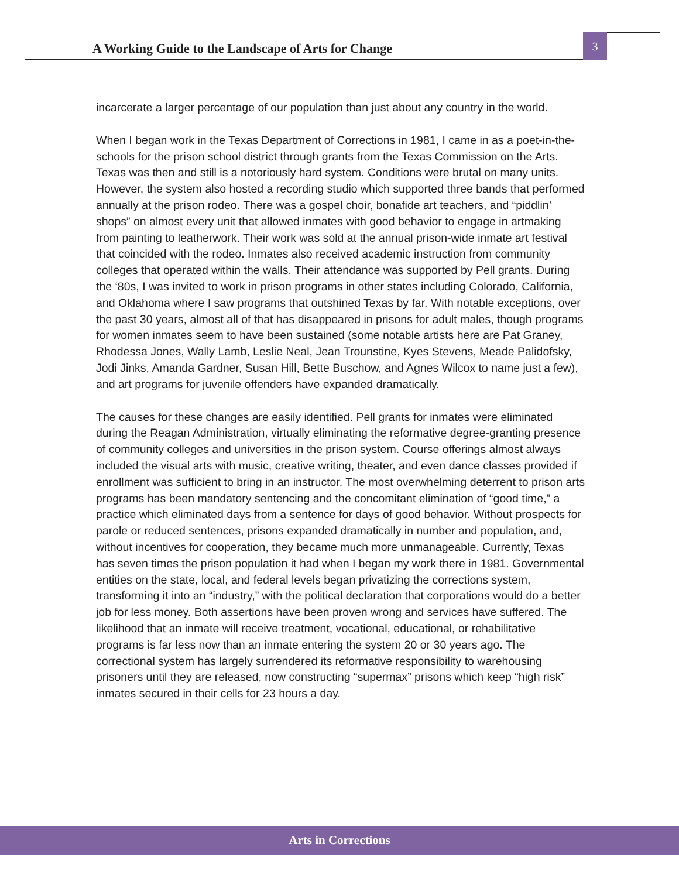A Working Guide to the Landscape of Arts for Change
3
incarcerate a larger percentage of our population than just about any country in the world.
When I began work in the Texas Department of Corrections in 1981, I came in as a poet-in-the-schools for the prison school district through grants from the Texas Commission on the Arts. Texas was then and still is a notoriously hard system. Conditions were brutal on many units. However, the system also hosted a recording studio which supported three bands that performed annually at the prison rodeo. There was a gospel choir, bonafide art teachers, and “piddlin’ shops” on almost every unit that allowed inmates with good behavior to engage in artmaking from painting to leatherwork. Their work was sold at the annual prison-wide inmate art festival that coincided with the rodeo. Inmates also received academic instruction from community colleges that operated within the walls. Their attendance was supported by Pell grants. During the ‘80s, I was invited to work in prison programs in other states including Colorado, California, and Oklahoma where I saw programs that outshined Texas by far. With notable exceptions, over the past 30 years, almost all of that has disappeared in prisons for adult males, though programs for women inmates seem to have been sustained (some notable artists here are Pat Graney, Rhodessa Jones, Wally Lamb, Leslie Neal, Jean Trounstine, Kyes Stevens, Meade Palidofsky, Jodi Jinks, Amanda Gardner, Susan Hill, Bette Buschow, and Agnes Wilcox to name just a few), and art programs for juvenile offenders have expanded dramatically.
The causes for these changes are easily identified. Pell grants for inmates were eliminated during the Reagan Administration, virtually eliminating the reformative degree-granting presence of community colleges and universities in the prison system. Course offerings almost always included the visual arts with music, creative writing, theater, and even dance classes provided if enrollment was sufficient to bring in an instructor. The most overwhelming deterrent to prison arts programs has been mandatory sentencing and the concomitant elimination of “good time,” a practice which eliminated days from a sentence for days of good behavior. Without prospects for parole or reduced sentences, prisons expanded dramatically in number and population, and, without incentives for cooperation, they became much more unmanageable. Currently, Texas has seven times the prison population it had when I began my work there in 1981. Governmental entities on the state, local, and federal levels began privatizing the corrections system, transforming it into an “industry,” with the political declaration that corporations would do a better job for less money. Both assertions have been proven wrong and services have suffered. The likelihood that an inmate will receive treatment, vocational, educational, or rehabilitative programs is far less now than an inmate entering the system 20 or 30 years ago. The correctional system has largely surrendered its reformative responsibility to warehousing prisoners until they are released, now constructing “supermax” prisons which keep “high risk” inmates secured in their cells for 23 hours a day.
Arts in Corrections